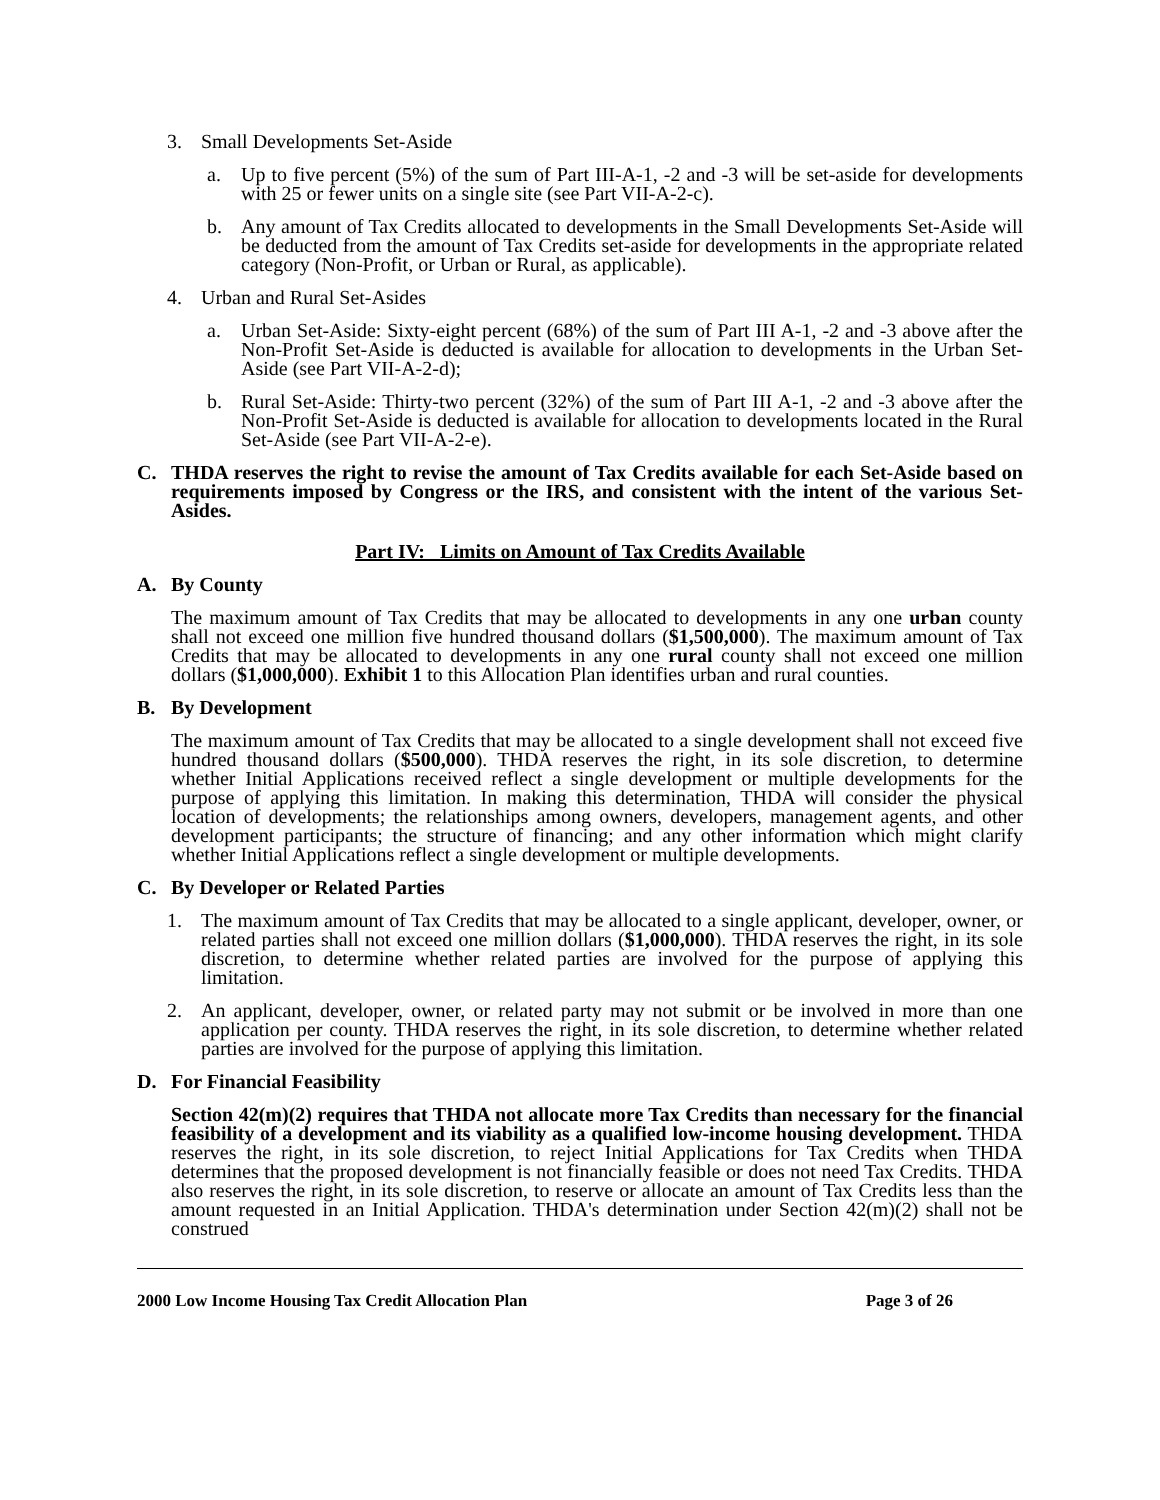3. Small Developments Set-Aside
a. Up to five percent (5%) of the sum of Part III-A-1, -2 and -3 will be set-aside for developments with 25 or fewer units on a single site (see Part VII-A-2-c).
b. Any amount of Tax Credits allocated to developments in the Small Developments Set-Aside will be deducted from the amount of Tax Credits set-aside for developments in the appropriate related category (Non-Profit, or Urban or Rural, as applicable).
4. Urban and Rural Set-Asides
a. Urban Set-Aside: Sixty-eight percent (68%) of the sum of Part III A-1, -2 and -3 above after the Non-Profit Set-Aside is deducted is available for allocation to developments in the Urban Set-Aside (see Part VII-A-2-d);
b. Rural Set-Aside: Thirty-two percent (32%) of the sum of Part III A-1, -2 and -3 above after the Non-Profit Set-Aside is deducted is available for allocation to developments located in the Rural Set-Aside (see Part VII-A-2-e).
C. THDA reserves the right to revise the amount of Tax Credits available for each Set-Aside based on requirements imposed by Congress or the IRS, and consistent with the intent of the various Set-Asides.
Part IV: Limits on Amount of Tax Credits Available
A. By County
The maximum amount of Tax Credits that may be allocated to developments in any one urban county shall not exceed one million five hundred thousand dollars ($1,500,000). The maximum amount of Tax Credits that may be allocated to developments in any one rural county shall not exceed one million dollars ($1,000,000). Exhibit 1 to this Allocation Plan identifies urban and rural counties.
B. By Development
The maximum amount of Tax Credits that may be allocated to a single development shall not exceed five hundred thousand dollars ($500,000). THDA reserves the right, in its sole discretion, to determine whether Initial Applications received reflect a single development or multiple developments for the purpose of applying this limitation. In making this determination, THDA will consider the physical location of developments; the relationships among owners, developers, management agents, and other development participants; the structure of financing; and any other information which might clarify whether Initial Applications reflect a single development or multiple developments.
C. By Developer or Related Parties
1. The maximum amount of Tax Credits that may be allocated to a single applicant, developer, owner, or related parties shall not exceed one million dollars ($1,000,000). THDA reserves the right, in its sole discretion, to determine whether related parties are involved for the purpose of applying this limitation.
2. An applicant, developer, owner, or related party may not submit or be involved in more than one application per county. THDA reserves the right, in its sole discretion, to determine whether related parties are involved for the purpose of applying this limitation.
D. For Financial Feasibility
Section 42(m)(2) requires that THDA not allocate more Tax Credits than necessary for the financial feasibility of a development and its viability as a qualified low-income housing development. THDA reserves the right, in its sole discretion, to reject Initial Applications for Tax Credits when THDA determines that the proposed development is not financially feasible or does not need Tax Credits. THDA also reserves the right, in its sole discretion, to reserve or allocate an amount of Tax Credits less than the amount requested in an Initial Application. THDA's determination under Section 42(m)(2) shall not be construed
2000 Low Income Housing Tax Credit Allocation Plan Page 3 of 26